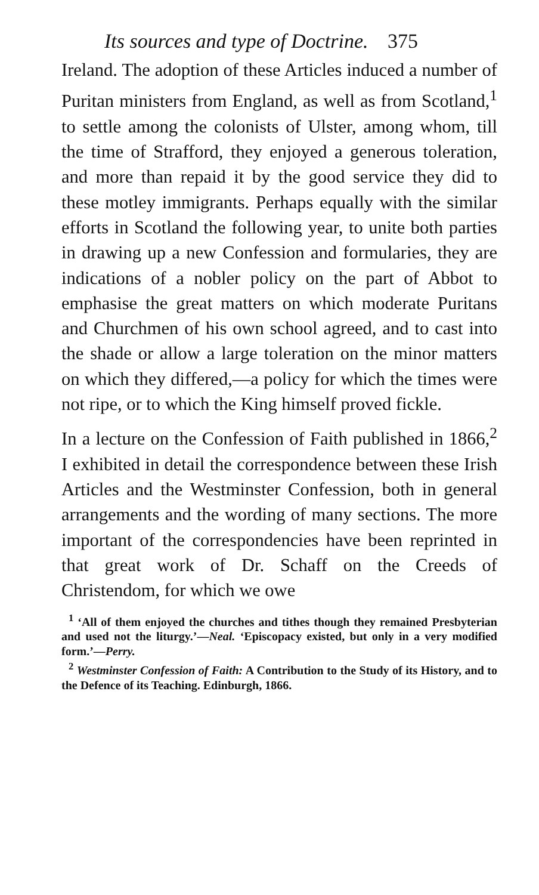Its sources and type of Doctrine. 375
Ireland. The adoption of these Articles induced a number of Puritan ministers from England, as well as from Scotland,<sup>1</sup> to settle among the colonists of Ulster, among whom, till the time of Strafford, they enjoyed a generous toleration, and more than repaid it by the good service they did to these motley immigrants. Perhaps equally with the similar efforts in Scotland the following year, to unite both parties in drawing up a new Confession and formularies, they are indications of a nobler policy on the part of Abbot to emphasise the great matters on which moderate Puritans and Churchmen of his own school agreed, and to cast into the shade or allow a large toleration on the minor matters on which they differed,—a policy for which the times were not ripe, or to which the King himself proved fickle.
In a lecture on the Confession of Faith published in 1866,<sup>2</sup> I exhibited in detail the correspondence between these Irish Articles and the Westminster Confession, both in general arrangements and the wording of many sections. The more important of the correspondencies have been reprinted in that great work of Dr. Schaff on the Creeds of Christendom, for which we owe
<sup>1</sup> ‘All of them enjoyed the churches and tithes though they remained Presbyterian and used not the liturgy.’—Neal. ‘Episcopacy existed, but only in a very modified form.’—Perry.
<sup>2</sup> Westminster Confession of Faith: A Contribution to the Study of its History, and to the Defence of its Teaching. Edinburgh, 1866.